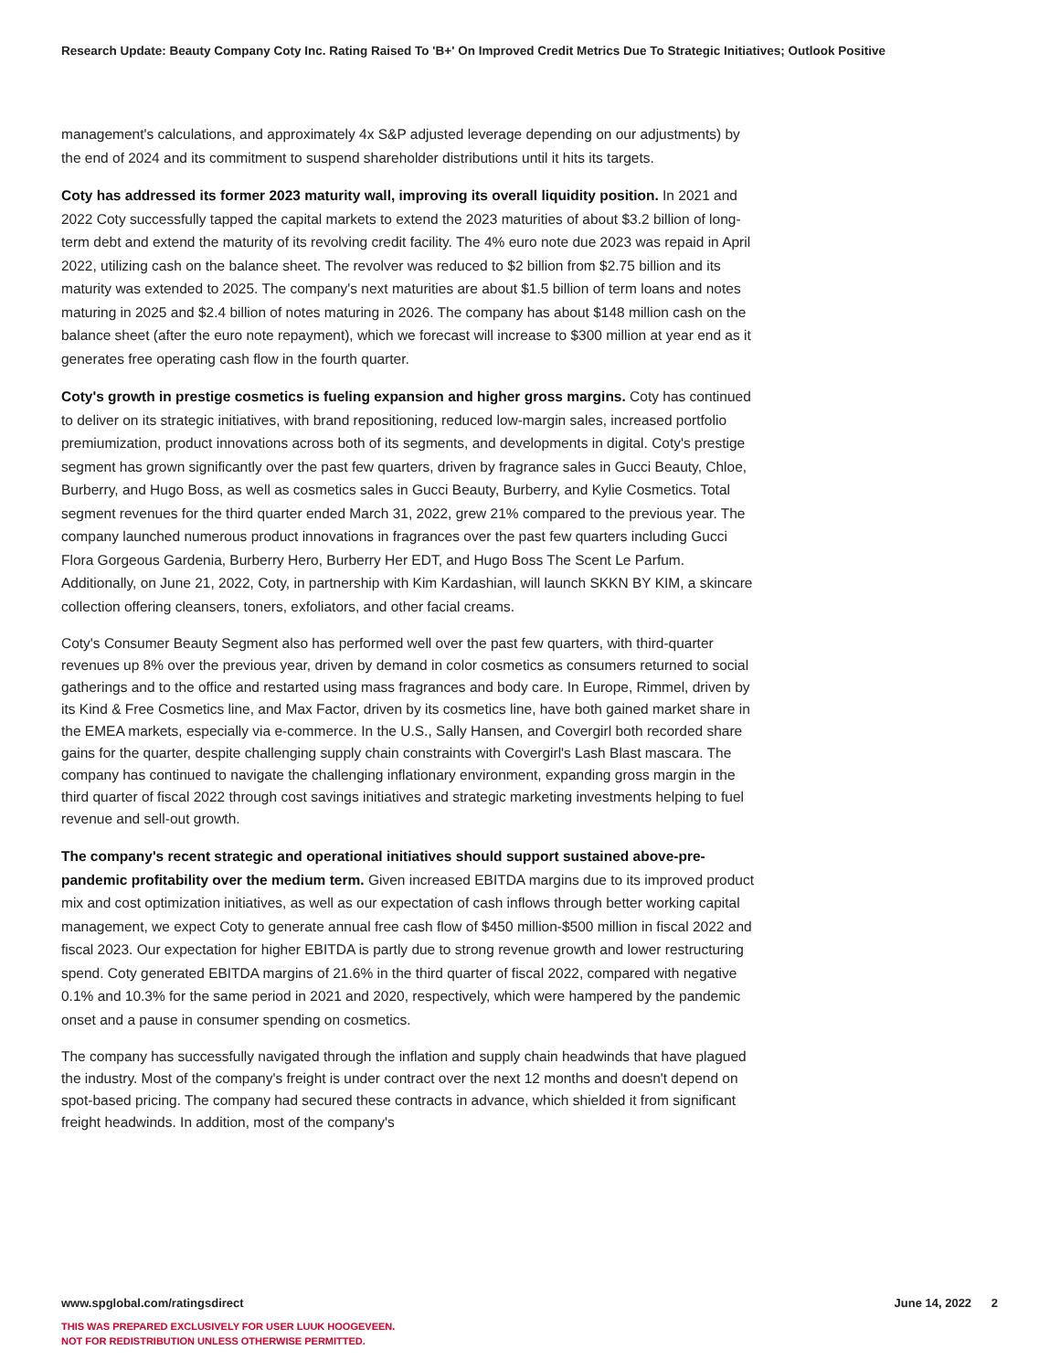Research Update: Beauty Company Coty Inc. Rating Raised To 'B+' On Improved Credit Metrics Due To Strategic Initiatives; Outlook Positive
management's calculations, and approximately 4x S&P adjusted leverage depending on our adjustments) by the end of 2024 and its commitment to suspend shareholder distributions until it hits its targets.
Coty has addressed its former 2023 maturity wall, improving its overall liquidity position. In 2021 and 2022 Coty successfully tapped the capital markets to extend the 2023 maturities of about $3.2 billion of long-term debt and extend the maturity of its revolving credit facility. The 4% euro note due 2023 was repaid in April 2022, utilizing cash on the balance sheet. The revolver was reduced to $2 billion from $2.75 billion and its maturity was extended to 2025. The company's next maturities are about $1.5 billion of term loans and notes maturing in 2025 and $2.4 billion of notes maturing in 2026. The company has about $148 million cash on the balance sheet (after the euro note repayment), which we forecast will increase to $300 million at year end as it generates free operating cash flow in the fourth quarter.
Coty's growth in prestige cosmetics is fueling expansion and higher gross margins. Coty has continued to deliver on its strategic initiatives, with brand repositioning, reduced low-margin sales, increased portfolio premiumization, product innovations across both of its segments, and developments in digital. Coty's prestige segment has grown significantly over the past few quarters, driven by fragrance sales in Gucci Beauty, Chloe, Burberry, and Hugo Boss, as well as cosmetics sales in Gucci Beauty, Burberry, and Kylie Cosmetics. Total segment revenues for the third quarter ended March 31, 2022, grew 21% compared to the previous year. The company launched numerous product innovations in fragrances over the past few quarters including Gucci Flora Gorgeous Gardenia, Burberry Hero, Burberry Her EDT, and Hugo Boss The Scent Le Parfum. Additionally, on June 21, 2022, Coty, in partnership with Kim Kardashian, will launch SKKN BY KIM, a skincare collection offering cleansers, toners, exfoliators, and other facial creams.
Coty's Consumer Beauty Segment also has performed well over the past few quarters, with third-quarter revenues up 8% over the previous year, driven by demand in color cosmetics as consumers returned to social gatherings and to the office and restarted using mass fragrances and body care. In Europe, Rimmel, driven by its Kind & Free Cosmetics line, and Max Factor, driven by its cosmetics line, have both gained market share in the EMEA markets, especially via e-commerce. In the U.S., Sally Hansen, and Covergirl both recorded share gains for the quarter, despite challenging supply chain constraints with Covergirl's Lash Blast mascara. The company has continued to navigate the challenging inflationary environment, expanding gross margin in the third quarter of fiscal 2022 through cost savings initiatives and strategic marketing investments helping to fuel revenue and sell-out growth.
The company's recent strategic and operational initiatives should support sustained above-pre-pandemic profitability over the medium term. Given increased EBITDA margins due to its improved product mix and cost optimization initiatives, as well as our expectation of cash inflows through better working capital management, we expect Coty to generate annual free cash flow of $450 million-$500 million in fiscal 2022 and fiscal 2023. Our expectation for higher EBITDA is partly due to strong revenue growth and lower restructuring spend. Coty generated EBITDA margins of 21.6% in the third quarter of fiscal 2022, compared with negative 0.1% and 10.3% for the same period in 2021 and 2020, respectively, which were hampered by the pandemic onset and a pause in consumer spending on cosmetics.
The company has successfully navigated through the inflation and supply chain headwinds that have plagued the industry. Most of the company's freight is under contract over the next 12 months and doesn't depend on spot-based pricing. The company had secured these contracts in advance, which shielded it from significant freight headwinds. In addition, most of the company's
www.spglobal.com/ratingsdirect June 14, 2022 2
THIS WAS PREPARED EXCLUSIVELY FOR USER LUUK HOOGEVEEN.
NOT FOR REDISTRIBUTION UNLESS OTHERWISE PERMITTED.